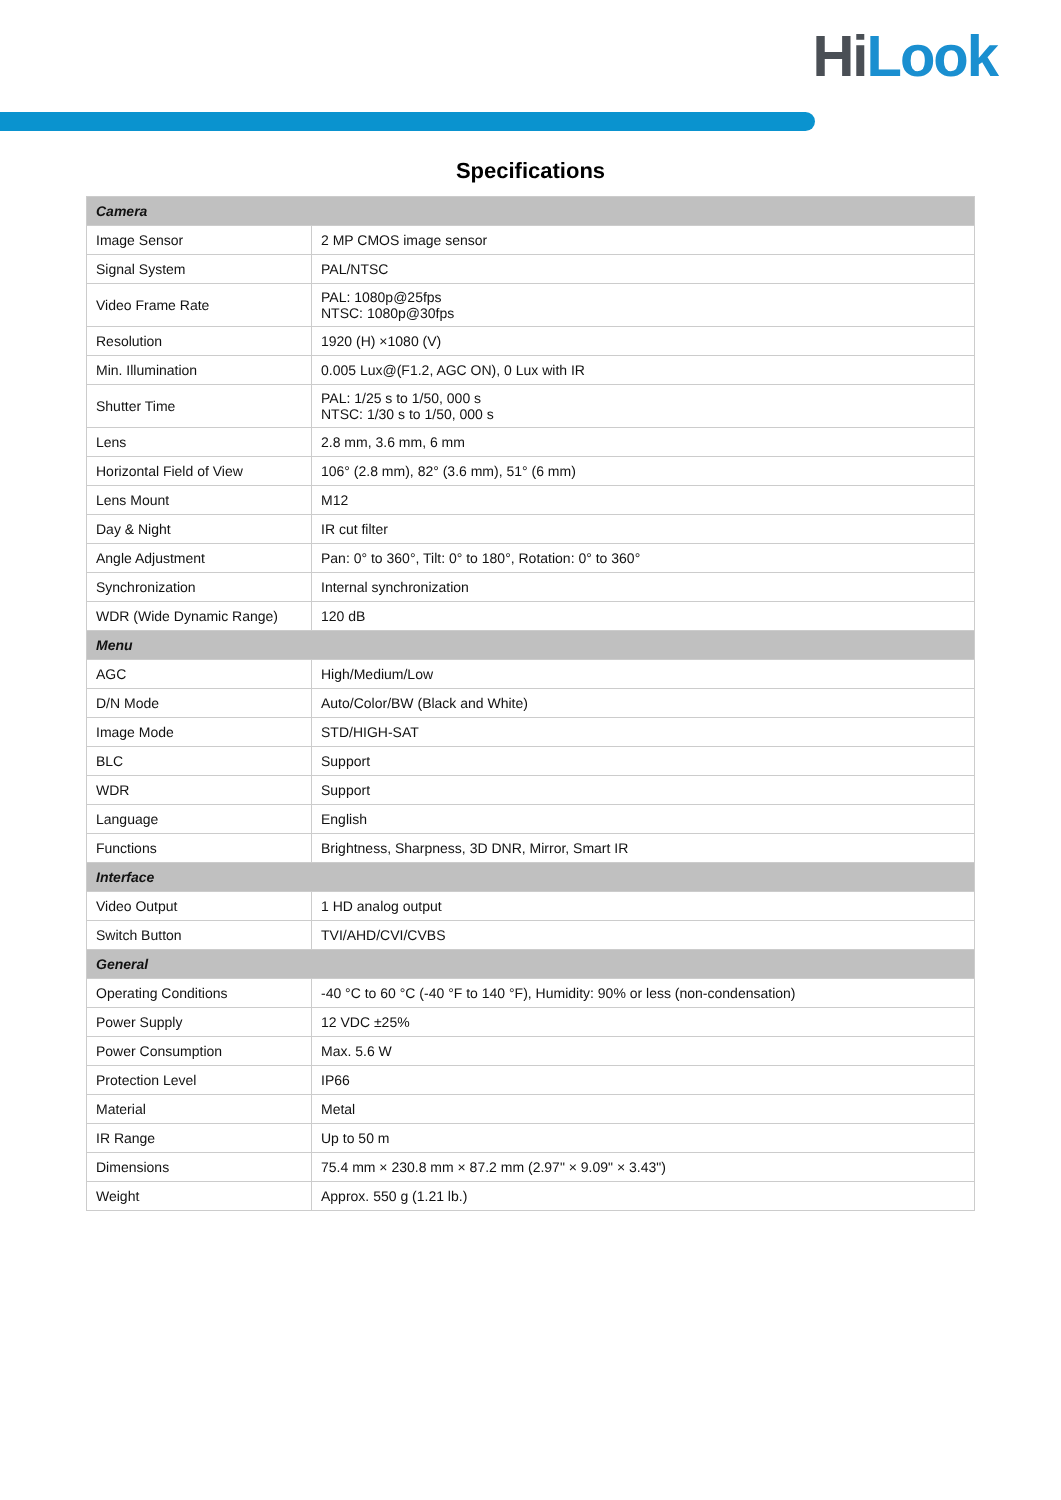HiLook
Specifications
| Camera | |
| Image Sensor | 2 MP CMOS image sensor |
| Signal System | PAL/NTSC |
| Video Frame Rate | PAL: 1080p@25fps NTSC: 1080p@30fps |
| Resolution | 1920 (H) ×1080 (V) |
| Min. Illumination | 0.005 Lux@(F1.2, AGC ON), 0 Lux with IR |
| Shutter Time | PAL: 1/25 s to 1/50, 000 s NTSC: 1/30 s to 1/50, 000 s |
| Lens | 2.8 mm, 3.6 mm, 6 mm |
| Horizontal Field of View | 106° (2.8 mm), 82° (3.6 mm), 51° (6 mm) |
| Lens Mount | M12 |
| Day & Night | IR cut filter |
| Angle Adjustment | Pan: 0° to 360°, Tilt: 0° to 180°, Rotation: 0° to 360° |
| Synchronization | Internal synchronization |
| WDR (Wide Dynamic Range) | 120 dB |
| Menu | |
| AGC | High/Medium/Low |
| D/N Mode | Auto/Color/BW (Black and White) |
| Image Mode | STD/HIGH-SAT |
| BLC | Support |
| WDR | Support |
| Language | English |
| Functions | Brightness, Sharpness, 3D DNR, Mirror, Smart IR |
| Interface | |
| Video Output | 1 HD analog output |
| Switch Button | TVI/AHD/CVI/CVBS |
| General | |
| Operating Conditions | -40 °C to 60 °C (-40 °F to 140 °F), Humidity: 90% or less (non-condensation) |
| Power Supply | 12 VDC ±25% |
| Power Consumption | Max. 5.6 W |
| Protection Level | IP66 |
| Material | Metal |
| IR Range | Up to 50 m |
| Dimensions | 75.4 mm × 230.8 mm × 87.2 mm (2.97" × 9.09" × 3.43") |
| Weight | Approx. 550 g (1.21 lb.) |